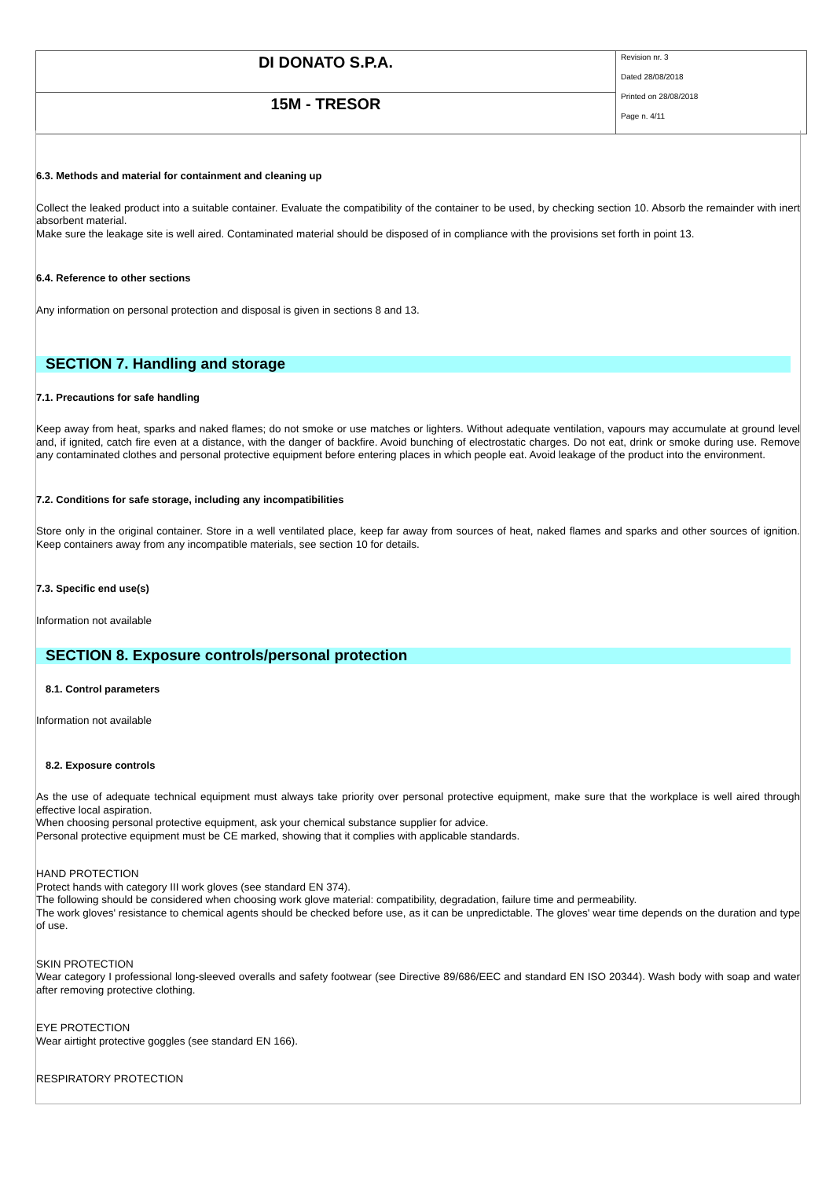| DI DONATO S.P.A. | Revision nr. 3 Dated 28/08/2018 Printed on 28/08/2018 Page n. 4/11 |
| 15M - TRESOR | |
6.3. Methods and material for containment and cleaning up
Collect the leaked product into a suitable container. Evaluate the compatibility of the container to be used, by checking section 10. Absorb the remainder with inert absorbent material.
Make sure the leakage site is well aired. Contaminated material should be disposed of in compliance with the provisions set forth in point 13.
6.4. Reference to other sections
Any information on personal protection and disposal is given in sections 8 and 13.
SECTION 7. Handling and storage
7.1. Precautions for safe handling
Keep away from heat, sparks and naked flames; do not smoke or use matches or lighters. Without adequate ventilation, vapours may accumulate at ground level and, if ignited, catch fire even at a distance, with the danger of backfire. Avoid bunching of electrostatic charges. Do not eat, drink or smoke during use. Remove any contaminated clothes and personal protective equipment before entering places in which people eat. Avoid leakage of the product into the environment.
7.2. Conditions for safe storage, including any incompatibilities
Store only in the original container. Store in a well ventilated place, keep far away from sources of heat, naked flames and sparks and other sources of ignition. Keep containers away from any incompatible materials, see section 10 for details.
7.3. Specific end use(s)
Information not available
SECTION 8. Exposure controls/personal protection
8.1. Control parameters
Information not available
8.2. Exposure controls
As the use of adequate technical equipment must always take priority over personal protective equipment, make sure that the workplace is well aired through effective local aspiration.
When choosing personal protective equipment, ask your chemical substance supplier for advice.
Personal protective equipment must be CE marked, showing that it complies with applicable standards.
HAND PROTECTION
Protect hands with category III work gloves (see standard EN 374).
The following should be considered when choosing work glove material: compatibility, degradation, failure time and permeability.
The work gloves' resistance to chemical agents should be checked before use, as it can be unpredictable. The gloves' wear time depends on the duration and type of use.
SKIN PROTECTION
Wear category I professional long-sleeved overalls and safety footwear (see Directive 89/686/EEC and standard EN ISO 20344). Wash body with soap and water after removing protective clothing.
EYE PROTECTION
Wear airtight protective goggles (see standard EN 166).
RESPIRATORY PROTECTION